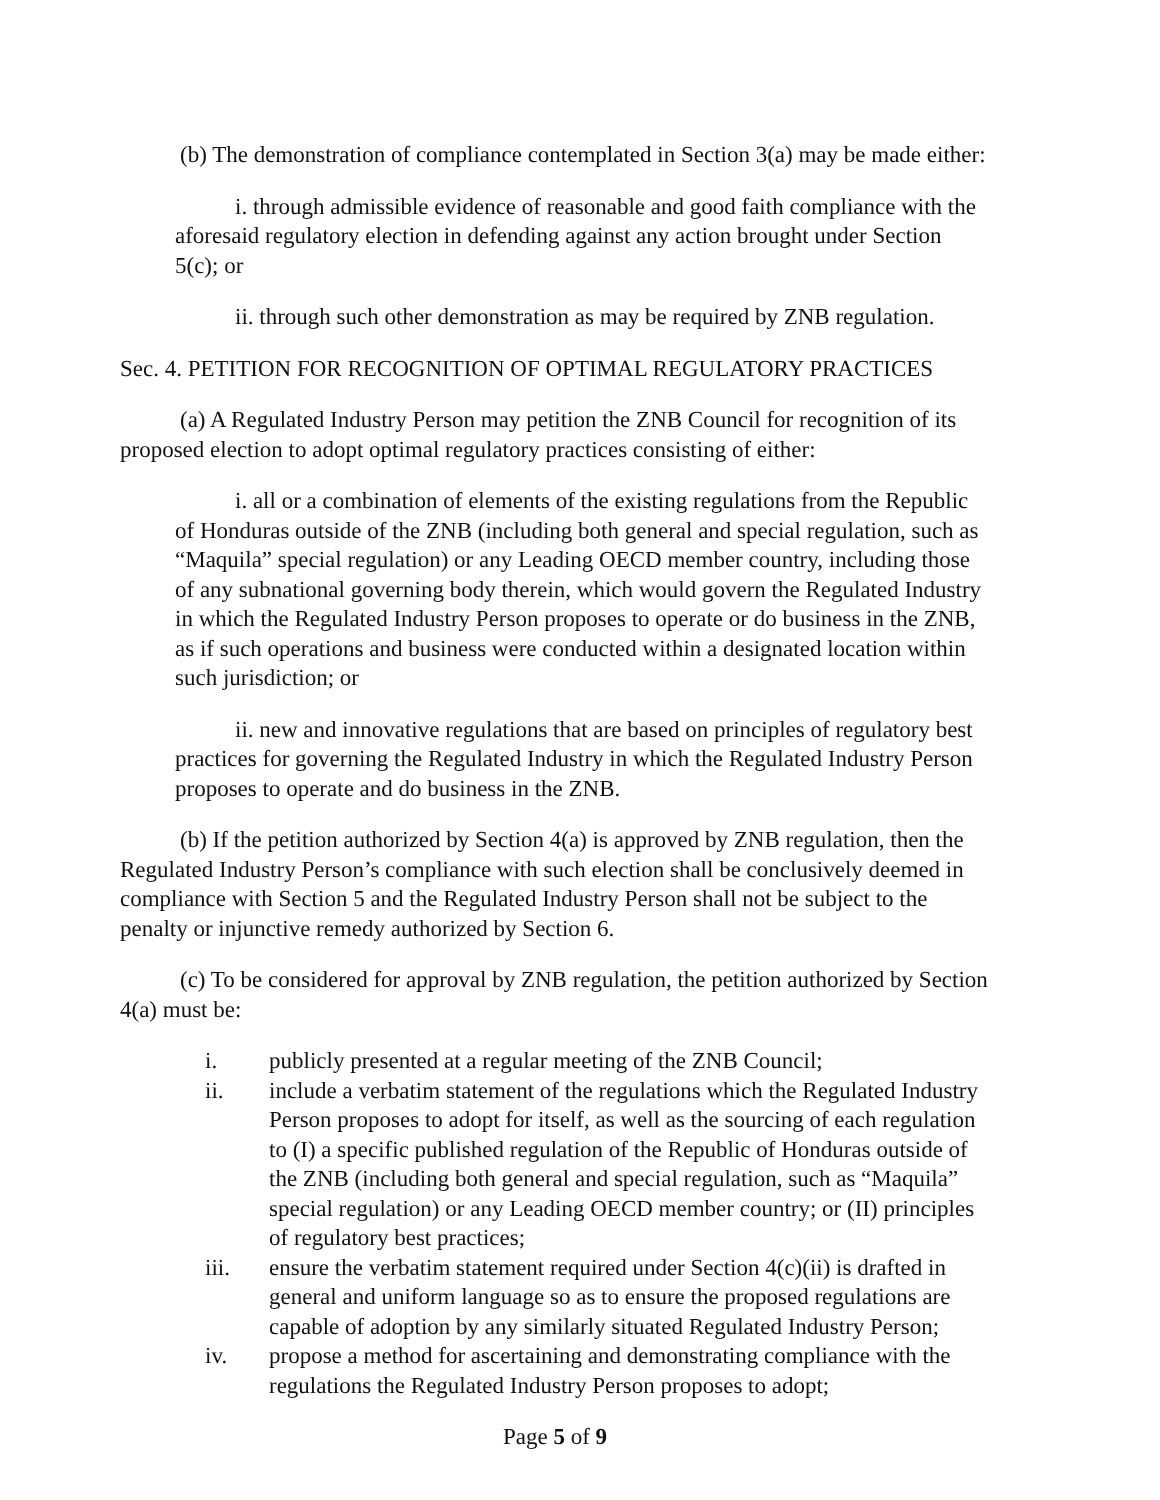(b) The demonstration of compliance contemplated in Section 3(a) may be made either:
i. through admissible evidence of reasonable and good faith compliance with the aforesaid regulatory election in defending against any action brought under Section 5(c); or
ii. through such other demonstration as may be required by ZNB regulation.
Sec. 4. PETITION FOR RECOGNITION OF OPTIMAL REGULATORY PRACTICES
(a) A Regulated Industry Person may petition the ZNB Council for recognition of its proposed election to adopt optimal regulatory practices consisting of either:
i. all or a combination of elements of the existing regulations from the Republic of Honduras outside of the ZNB (including both general and special regulation, such as “Maquila” special regulation) or any Leading OECD member country, including those of any subnational governing body therein, which would govern the Regulated Industry in which the Regulated Industry Person proposes to operate or do business in the ZNB, as if such operations and business were conducted within a designated location within such jurisdiction; or
ii. new and innovative regulations that are based on principles of regulatory best practices for governing the Regulated Industry in which the Regulated Industry Person proposes to operate and do business in the ZNB.
(b) If the petition authorized by Section 4(a) is approved by ZNB regulation, then the Regulated Industry Person’s compliance with such election shall be conclusively deemed in compliance with Section 5 and the Regulated Industry Person shall not be subject to the penalty or injunctive remedy authorized by Section 6.
(c) To be considered for approval by ZNB regulation, the petition authorized by Section 4(a) must be:
i. publicly presented at a regular meeting of the ZNB Council;
ii. include a verbatim statement of the regulations which the Regulated Industry Person proposes to adopt for itself, as well as the sourcing of each regulation to (I) a specific published regulation of the Republic of Honduras outside of the ZNB (including both general and special regulation, such as “Maquila” special regulation) or any Leading OECD member country; or (II) principles of regulatory best practices;
iii. ensure the verbatim statement required under Section 4(c)(ii) is drafted in general and uniform language so as to ensure the proposed regulations are capable of adoption by any similarly situated Regulated Industry Person;
iv. propose a method for ascertaining and demonstrating compliance with the regulations the Regulated Industry Person proposes to adopt;
Page 5 of 9